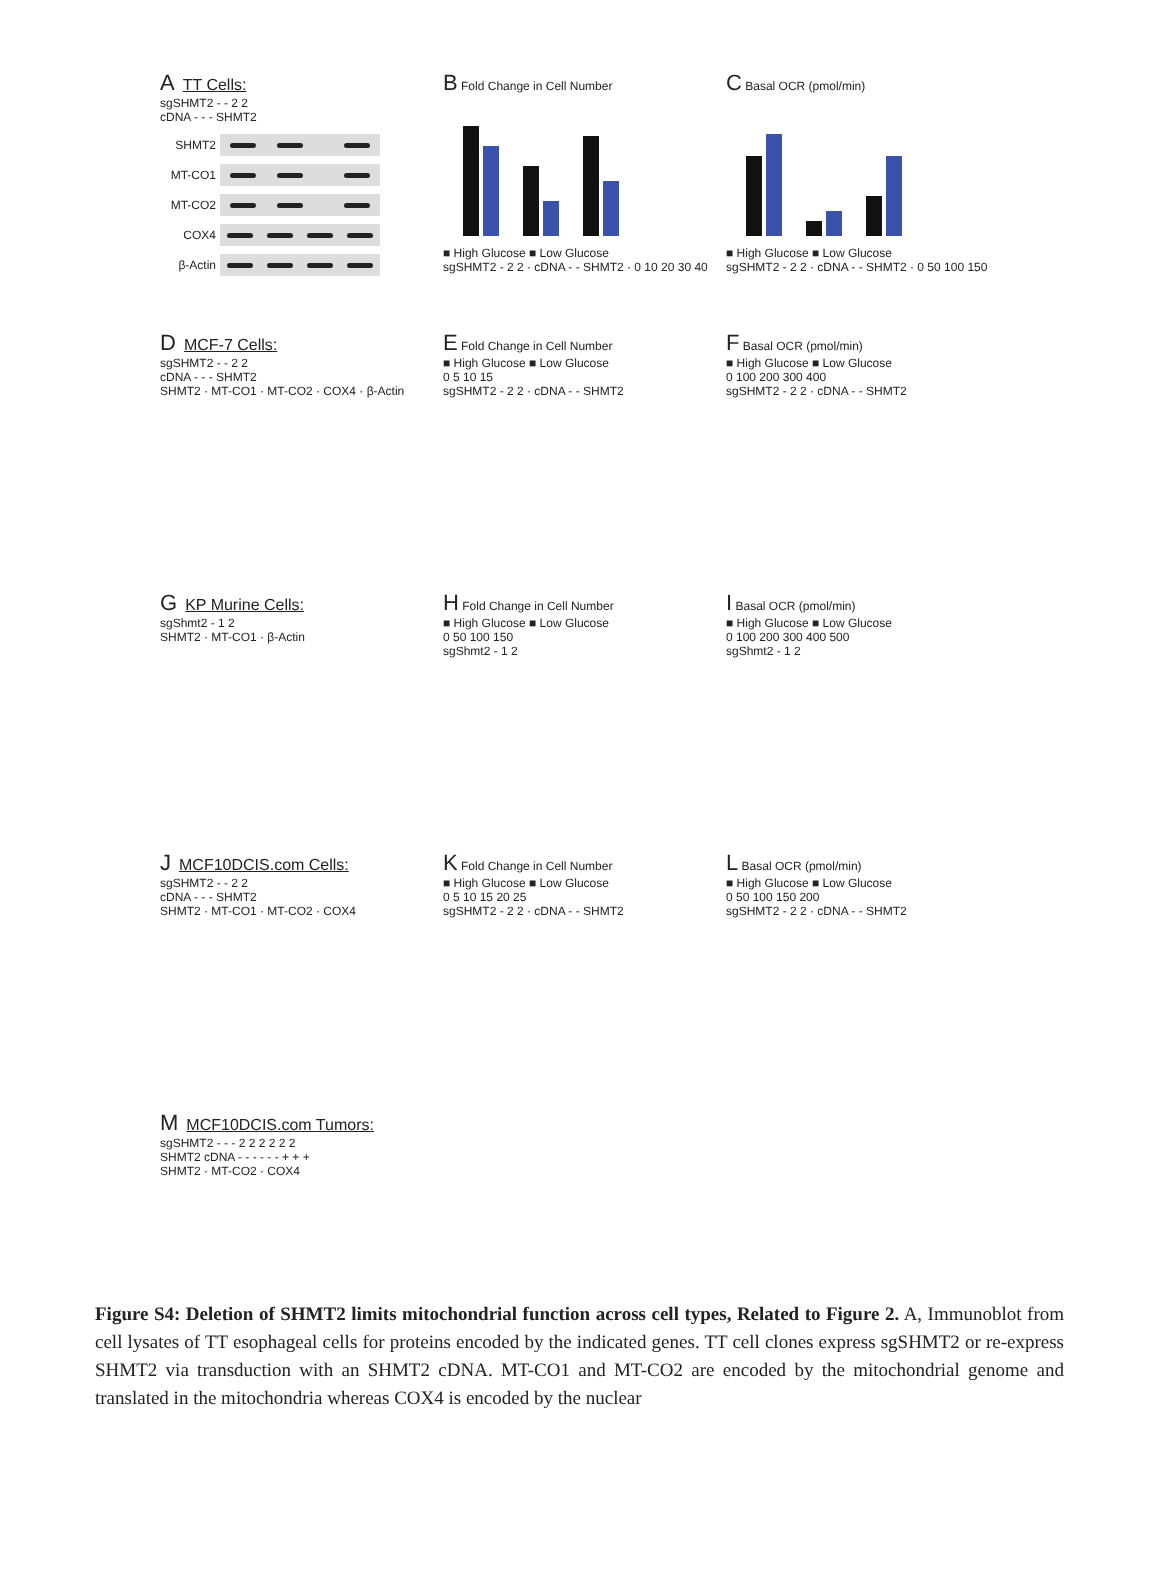A TT Cells:
sgSHMT2 - - 2 2
cDNA - - - SHMT2
SHMT2
MT-CO1
MT-CO2
COX4
β-Actin
B Fold Change in Cell Number
■ High Glucose ■ Low Glucose
sgSHMT2 - 2 2 · cDNA - - SHMT2 · 0 10 20 30 40
C Basal OCR (pmol/min)
■ High Glucose ■ Low Glucose
sgSHMT2 - 2 2 · cDNA - - SHMT2 · 0 50 100 150
D MCF-7 Cells:
sgSHMT2 - - 2 2
cDNA - - - SHMT2
SHMT2 · MT-CO1 · MT-CO2 · COX4 · β-Actin
E Fold Change in Cell Number
■ High Glucose ■ Low Glucose
0 5 10 15
sgSHMT2 - 2 2 · cDNA - - SHMT2
F Basal OCR (pmol/min)
■ High Glucose ■ Low Glucose
0 100 200 300 400
sgSHMT2 - 2 2 · cDNA - - SHMT2
G KP Murine Cells:
sgShmt2 - 1 2
SHMT2 · MT-CO1 · β-Actin
H Fold Change in Cell Number
■ High Glucose ■ Low Glucose
0 50 100 150
sgShmt2 - 1 2
I Basal OCR (pmol/min)
■ High Glucose ■ Low Glucose
0 100 200 300 400 500
sgShmt2 - 1 2
J MCF10DCIS.com Cells:
sgSHMT2 - - 2 2
cDNA - - - SHMT2
SHMT2 · MT-CO1 · MT-CO2 · COX4
K Fold Change in Cell Number
■ High Glucose ■ Low Glucose
0 5 10 15 20 25
sgSHMT2 - 2 2 · cDNA - - SHMT2
L Basal OCR (pmol/min)
■ High Glucose ■ Low Glucose
0 50 100 150 200
sgSHMT2 - 2 2 · cDNA - - SHMT2
M MCF10DCIS.com Tumors:
sgSHMT2 - - - 2 2 2 2 2 2
SHMT2 cDNA - - - - - - + + +
SHMT2 · MT-CO2 · COX4
Figure S4: Deletion of SHMT2 limits mitochondrial function across cell types, Related to Figure 2. A, Immunoblot from cell lysates of TT esophageal cells for proteins encoded by the indicated genes. TT cell clones express sgSHMT2 or re-express SHMT2 via transduction with an SHMT2 cDNA. MT-CO1 and MT-CO2 are encoded by the mitochondrial genome and translated in the mitochondria whereas COX4 is encoded by the nuclear